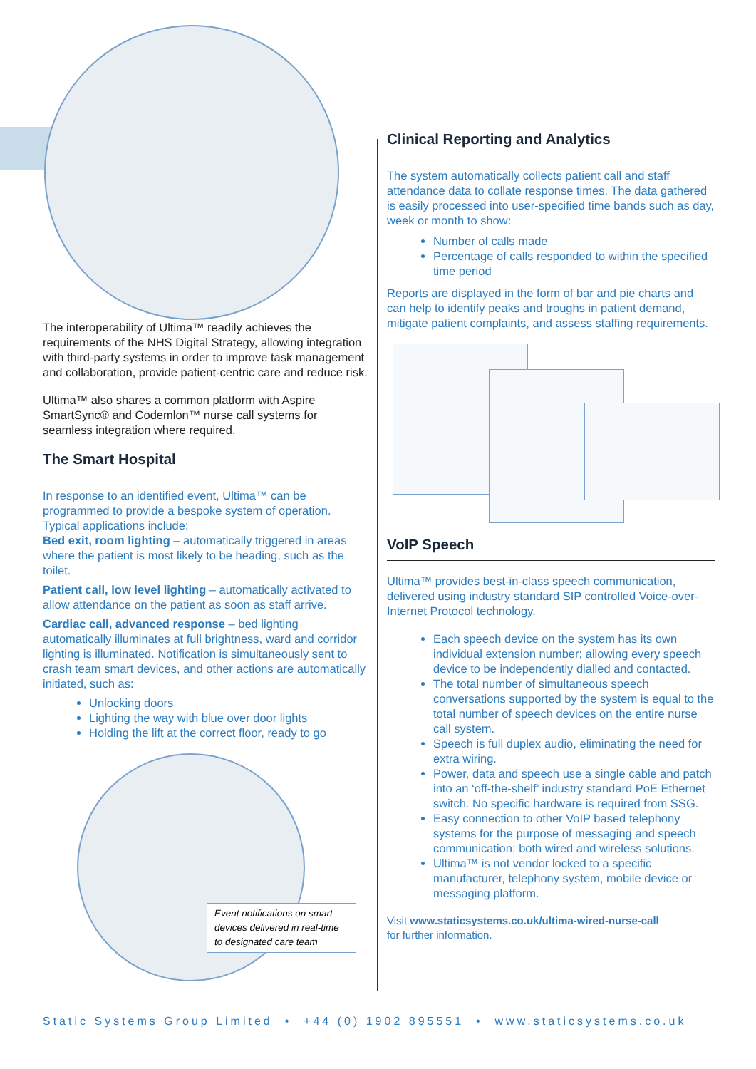The interoperability of Ultima™ readily achieves the requirements of the NHS Digital Strategy, allowing integration with third-party systems in order to improve task management and collaboration, provide patient-centric care and reduce risk.
Ultima™ also shares a common platform with Aspire SmartSync® and Codemlon™ nurse call systems for seamless integration where required.
The Smart Hospital
In response to an identified event, Ultima™ can be programmed to provide a bespoke system of operation. Typical applications include:
Bed exit, room lighting – automatically triggered in areas where the patient is most likely to be heading, such as the toilet.
Patient call, low level lighting – automatically activated to allow attendance on the patient as soon as staff arrive.
Cardiac call, advanced response – bed lighting automatically illuminates at full brightness, ward and corridor lighting is illuminated. Notification is simultaneously sent to crash team smart devices, and other actions are automatically initiated, such as:
Unlocking doors
Lighting the way with blue over door lights
Holding the lift at the correct floor, ready to go
Event notifications on smart devices delivered in real-time to designated care team
Clinical Reporting and Analytics
The system automatically collects patient call and staff attendance data to collate response times. The data gathered is easily processed into user-specified time bands such as day, week or month to show:
Number of calls made
Percentage of calls responded to within the specified time period
Reports are displayed in the form of bar and pie charts and can help to identify peaks and troughs in patient demand, mitigate patient complaints, and assess staffing requirements.
VoIP Speech
Ultima™ provides best-in-class speech communication, delivered using industry standard SIP controlled Voice-over-Internet Protocol technology.
Each speech device on the system has its own individual extension number; allowing every speech device to be independently dialled and contacted.
The total number of simultaneous speech conversations supported by the system is equal to the total number of speech devices on the entire nurse call system.
Speech is full duplex audio, eliminating the need for extra wiring.
Power, data and speech use a single cable and patch into an ‘off-the-shelf’ industry standard PoE Ethernet switch. No specific hardware is required from SSG.
Easy connection to other VoIP based telephony systems for the purpose of messaging and speech communication; both wired and wireless solutions.
Ultima™ is not vendor locked to a specific manufacturer, telephony system, mobile device or messaging platform.
Visit www.staticsystems.co.uk/ultima-wired-nurse-call
for further information.
Static Systems Group Limited • +44 (0) 1902 895551 • www.staticsystems.co.uk